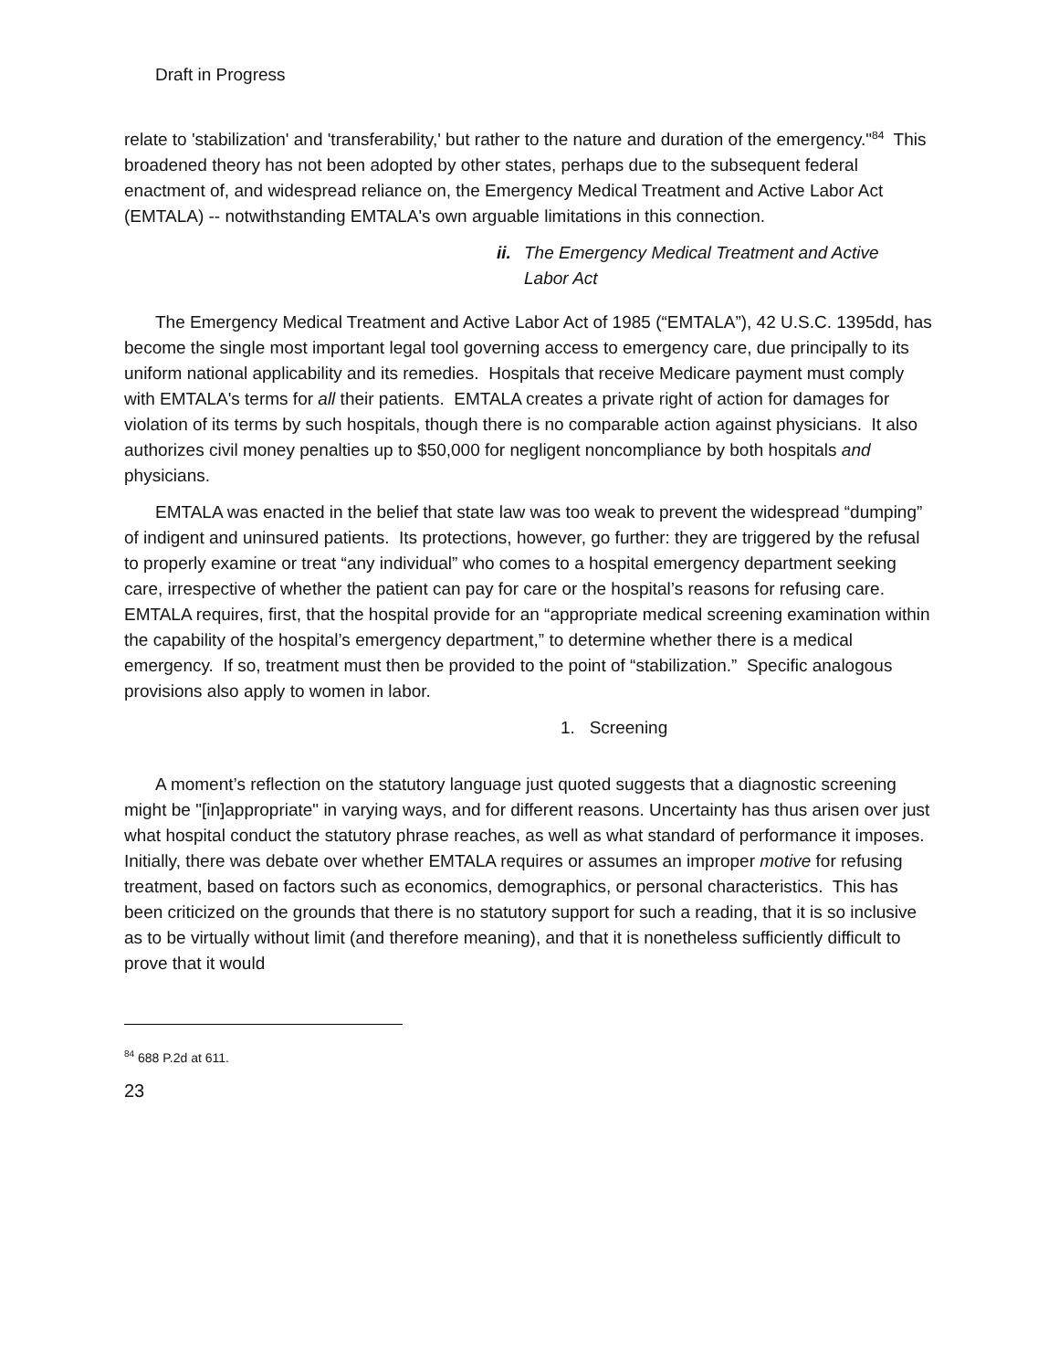Draft in Progress
relate to 'stabilization' and 'transferability,' but rather to the nature and duration of the emergency."<sup>84</sup> This broadened theory has not been adopted by other states, perhaps due to the subsequent federal enactment of, and widespread reliance on, the Emergency Medical Treatment and Active Labor Act (EMTALA) -- notwithstanding EMTALA's own arguable limitations in this connection.
ii. The Emergency Medical Treatment and Active
Labor Act
The Emergency Medical Treatment and Active Labor Act of 1985 (“EMTALA”), 42 U.S.C. 1395dd, has become the single most important legal tool governing access to emergency care, due principally to its uniform national applicability and its remedies. Hospitals that receive Medicare payment must comply with EMTALA's terms for all their patients. EMTALA creates a private right of action for damages for violation of its terms by such hospitals, though there is no comparable action against physicians. It also authorizes civil money penalties up to $50,000 for negligent noncompliance by both hospitals and physicians.
EMTALA was enacted in the belief that state law was too weak to prevent the widespread “dumping” of indigent and uninsured patients. Its protections, however, go further: they are triggered by the refusal to properly examine or treat “any individual” who comes to a hospital emergency department seeking care, irrespective of whether the patient can pay for care or the hospital’s reasons for refusing care. EMTALA requires, first, that the hospital provide for an “appropriate medical screening examination within the capability of the hospital’s emergency department,” to determine whether there is a medical emergency. If so, treatment must then be provided to the point of “stabilization.” Specific analogous provisions also apply to women in labor.
1. Screening
A moment’s reflection on the statutory language just quoted suggests that a diagnostic screening might be "[in]appropriate" in varying ways, and for different reasons. Uncertainty has thus arisen over just what hospital conduct the statutory phrase reaches, as well as what standard of performance it imposes. Initially, there was debate over whether EMTALA requires or assumes an improper motive for refusing treatment, based on factors such as economics, demographics, or personal characteristics. This has been criticized on the grounds that there is no statutory support for such a reading, that it is so inclusive as to be virtually without limit (and therefore meaning), and that it is nonetheless sufficiently difficult to prove that it would
<sup>84</sup> 688 P.2d at 611.
23